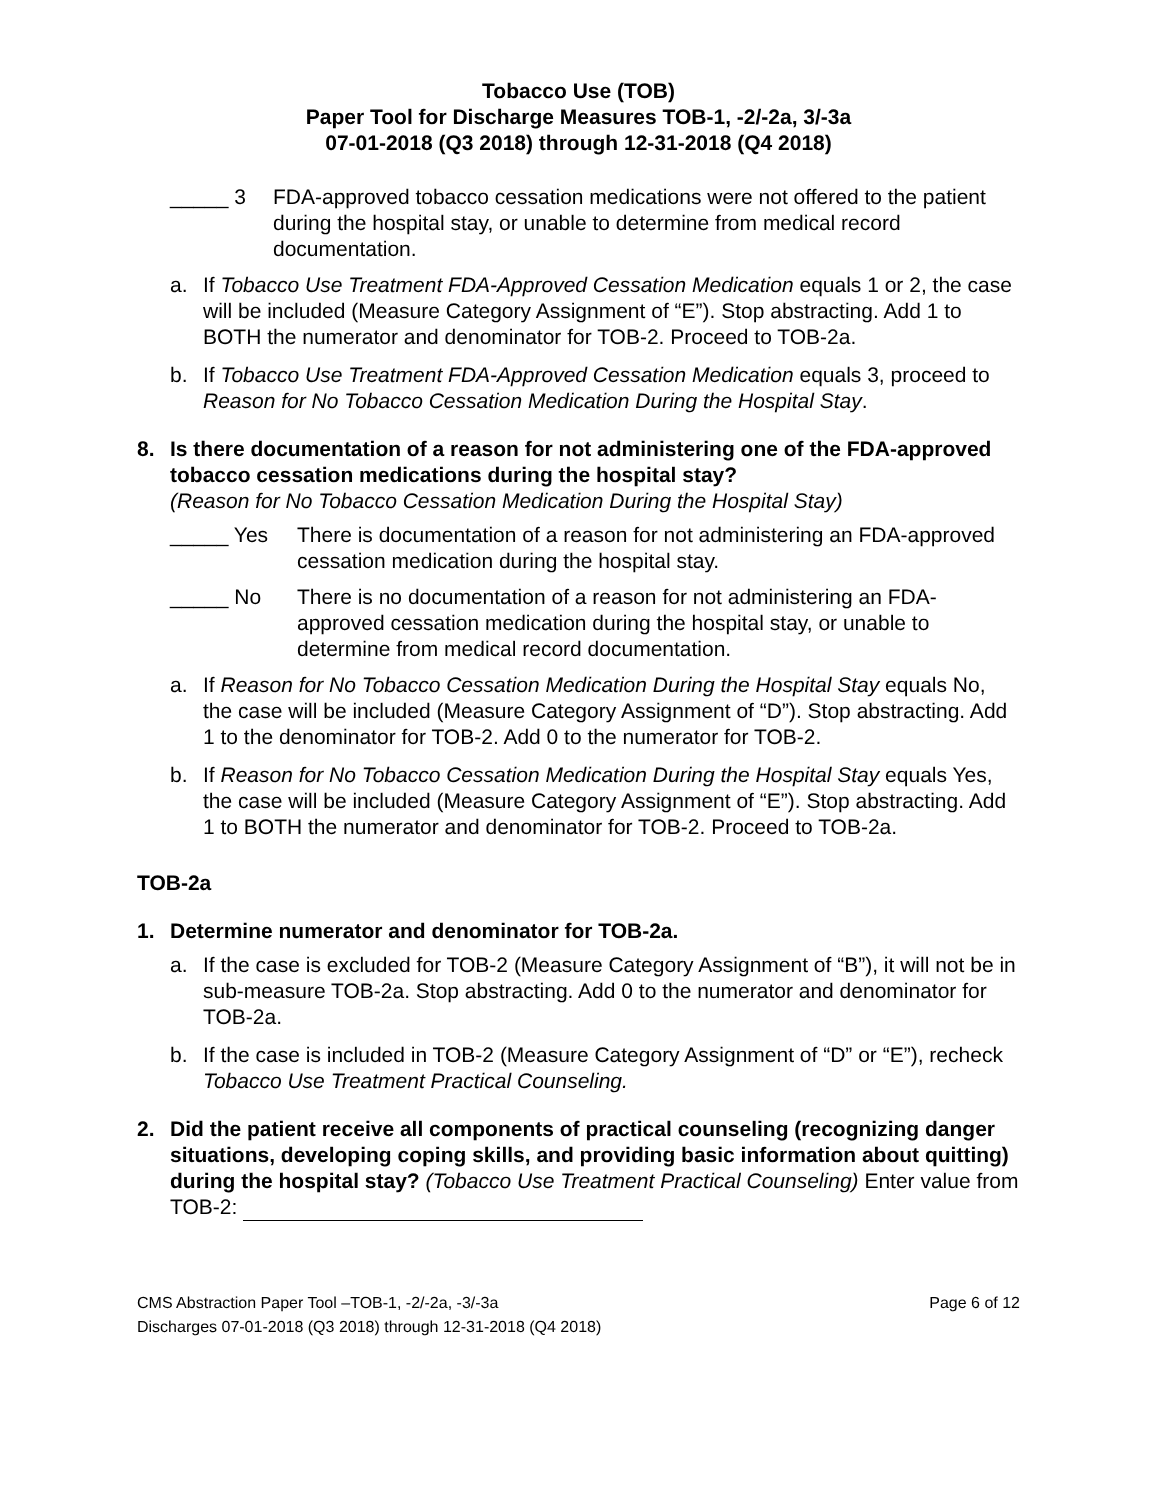Tobacco Use (TOB)
Paper Tool for Discharge Measures TOB-1, -2/-2a, 3/-3a
07-01-2018 (Q3 2018) through 12-31-2018 (Q4 2018)
_____ 3 FDA-approved tobacco cessation medications were not offered to the patient during the hospital stay, or unable to determine from medical record documentation.
a. If Tobacco Use Treatment FDA-Approved Cessation Medication equals 1 or 2, the case will be included (Measure Category Assignment of “E”). Stop abstracting. Add 1 to BOTH the numerator and denominator for TOB-2. Proceed to TOB-2a.
b. If Tobacco Use Treatment FDA-Approved Cessation Medication equals 3, proceed to Reason for No Tobacco Cessation Medication During the Hospital Stay.
8. Is there documentation of a reason for not administering one of the FDA-approved tobacco cessation medications during the hospital stay?
(Reason for No Tobacco Cessation Medication During the Hospital Stay)
_____ Yes There is documentation of a reason for not administering an FDA-approved cessation medication during the hospital stay.
_____ No There is no documentation of a reason for not administering an FDA-approved cessation medication during the hospital stay, or unable to determine from medical record documentation.
a. If Reason for No Tobacco Cessation Medication During the Hospital Stay equals No, the case will be included (Measure Category Assignment of “D”). Stop abstracting. Add 1 to the denominator for TOB-2. Add 0 to the numerator for TOB-2.
b. If Reason for No Tobacco Cessation Medication During the Hospital Stay equals Yes, the case will be included (Measure Category Assignment of “E”). Stop abstracting. Add 1 to BOTH the numerator and denominator for TOB-2. Proceed to TOB-2a.
TOB-2a
1. Determine numerator and denominator for TOB-2a.
a. If the case is excluded for TOB-2 (Measure Category Assignment of “B”), it will not be in sub-measure TOB-2a. Stop abstracting. Add 0 to the numerator and denominator for TOB-2a.
b. If the case is included in TOB-2 (Measure Category Assignment of “D” or “E”), recheck Tobacco Use Treatment Practical Counseling.
2. Did the patient receive all components of practical counseling (recognizing danger situations, developing coping skills, and providing basic information about quitting) during the hospital stay? (Tobacco Use Treatment Practical Counseling) Enter value from TOB-2:
CMS Abstraction Paper Tool –TOB-1, -2/-2a, -3/-3a
Discharges 07-01-2018 (Q3 2018) through 12-31-2018 (Q4 2018)
Page 6 of 12